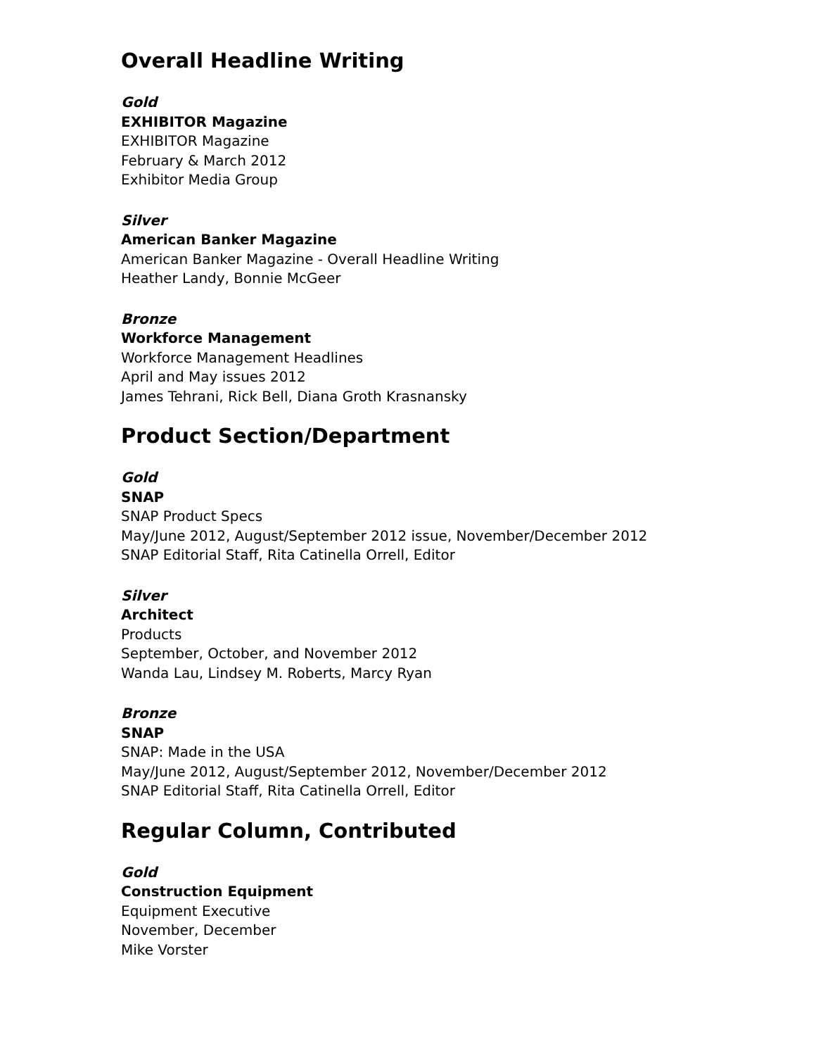Overall Headline Writing
Gold
EXHIBITOR Magazine
EXHIBITOR Magazine
February & March 2012
Exhibitor Media Group
Silver
American Banker Magazine
American Banker Magazine - Overall Headline Writing
Heather Landy, Bonnie McGeer
Bronze
Workforce Management
Workforce Management Headlines
April and May issues 2012
James Tehrani, Rick Bell, Diana Groth Krasnansky
Product Section/Department
Gold
SNAP
SNAP Product Specs
May/June 2012, August/September 2012 issue, November/December 2012
SNAP Editorial Staff, Rita Catinella Orrell, Editor
Silver
Architect
Products
September, October, and November 2012
Wanda Lau, Lindsey M. Roberts, Marcy Ryan
Bronze
SNAP
SNAP: Made in the USA
May/June 2012, August/September 2012, November/December 2012
SNAP Editorial Staff, Rita Catinella Orrell, Editor
Regular Column, Contributed
Gold
Construction Equipment
Equipment Executive
November, December
Mike Vorster